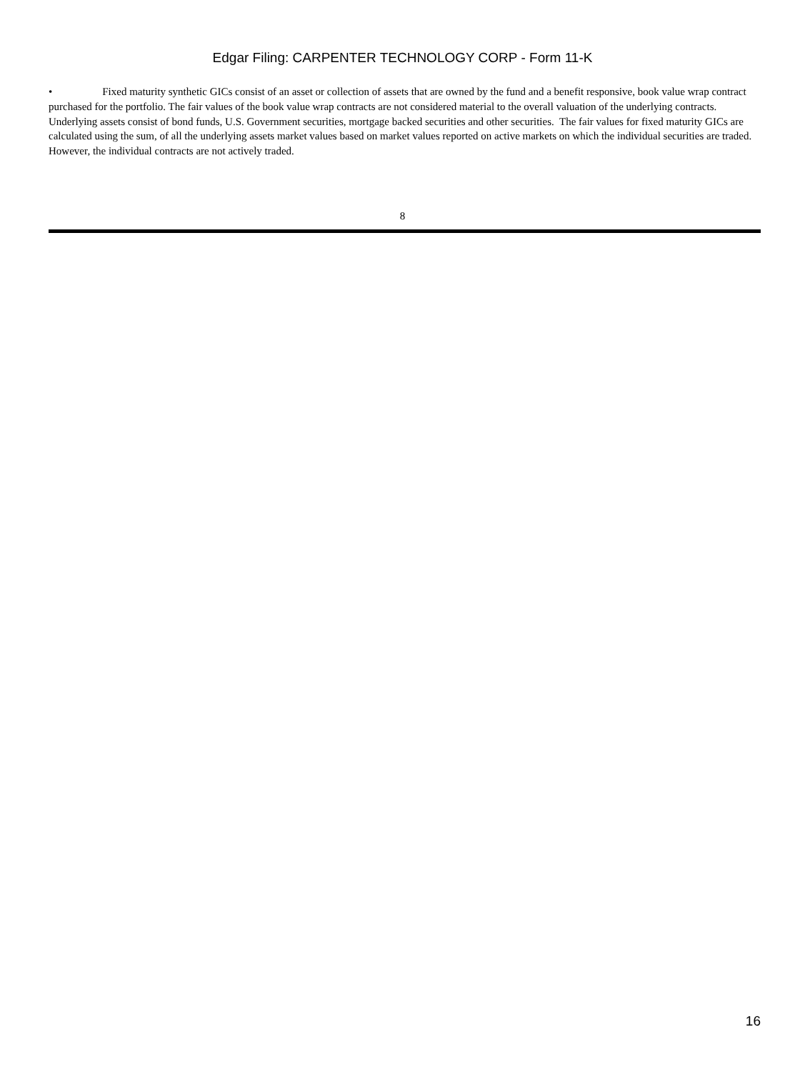Edgar Filing: CARPENTER TECHNOLOGY CORP - Form 11-K
• Fixed maturity synthetic GICs consist of an asset or collection of assets that are owned by the fund and a benefit responsive, book value wrap contract purchased for the portfolio. The fair values of the book value wrap contracts are not considered material to the overall valuation of the underlying contracts. Underlying assets consist of bond funds, U.S. Government securities, mortgage backed securities and other securities. The fair values for fixed maturity GICs are calculated using the sum, of all the underlying assets market values based on market values reported on active markets on which the individual securities are traded. However, the individual contracts are not actively traded.
8
16